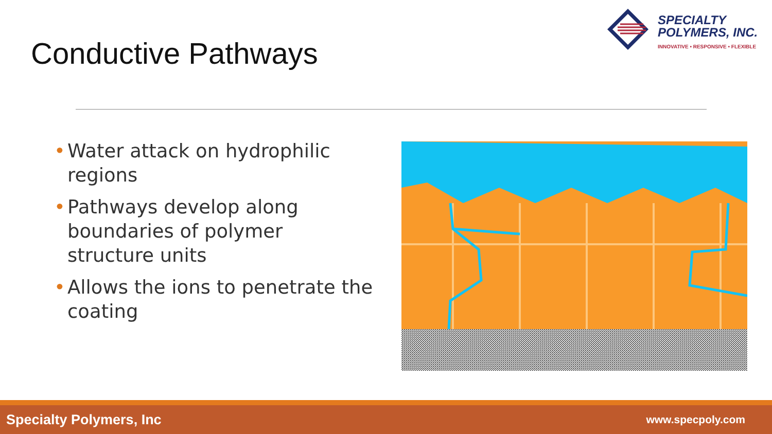SPECIALTY
POLYMERS, INC.
INNOVATIVE • RESPONSIVE • FLEXIBLE
Conductive Pathways
• Water attack on hydrophilic regions
• Pathways develop along boundaries of polymer structure units
• Allows the ions to penetrate the coating
Specialty Polymers, Inc www.specpoly.com